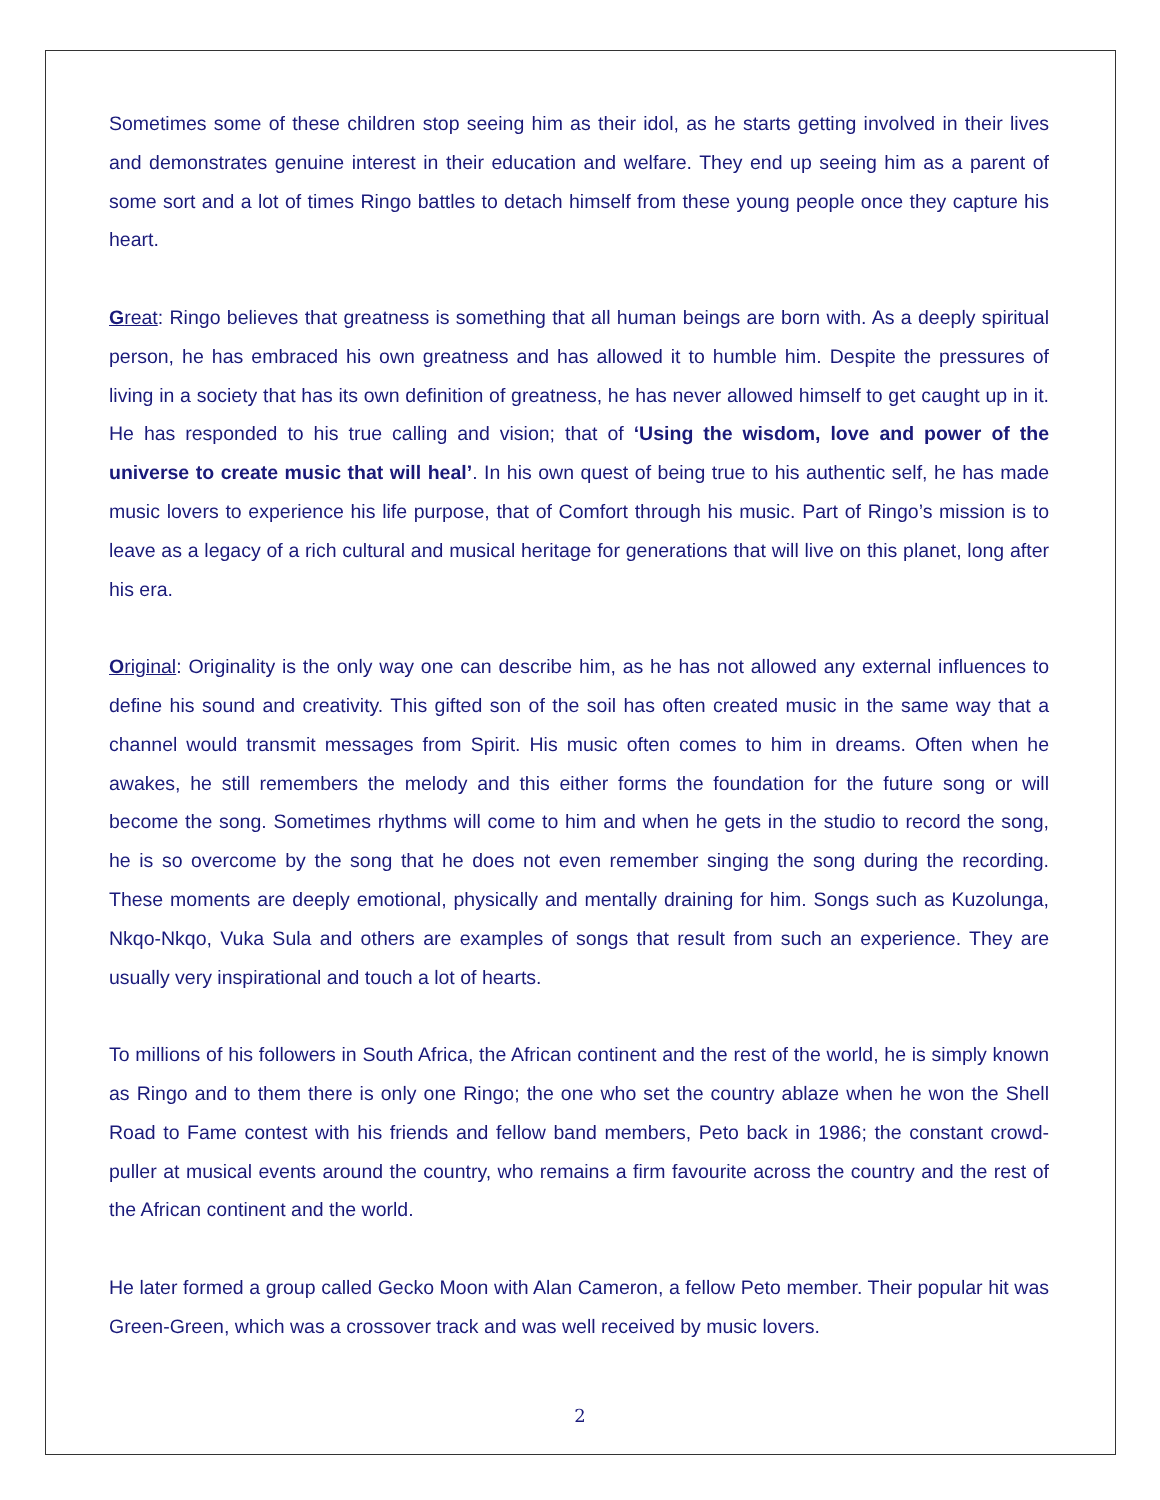Sometimes some of these children stop seeing him as their idol, as he starts getting involved in their lives and demonstrates genuine interest in their education and welfare. They end up seeing him as a parent of some sort and a lot of times Ringo battles to detach himself from these young people once they capture his heart.
Great: Ringo believes that greatness is something that all human beings are born with. As a deeply spiritual person, he has embraced his own greatness and has allowed it to humble him. Despite the pressures of living in a society that has its own definition of greatness, he has never allowed himself to get caught up in it. He has responded to his true calling and vision; that of ‘Using the wisdom, love and power of the universe to create music that will heal’. In his own quest of being true to his authentic self, he has made music lovers to experience his life purpose, that of Comfort through his music. Part of Ringo’s mission is to leave as a legacy of a rich cultural and musical heritage for generations that will live on this planet, long after his era.
Original: Originality is the only way one can describe him, as he has not allowed any external influences to define his sound and creativity. This gifted son of the soil has often created music in the same way that a channel would transmit messages from Spirit. His music often comes to him in dreams. Often when he awakes, he still remembers the melody and this either forms the foundation for the future song or will become the song. Sometimes rhythms will come to him and when he gets in the studio to record the song, he is so overcome by the song that he does not even remember singing the song during the recording. These moments are deeply emotional, physically and mentally draining for him. Songs such as Kuzolunga, Nkqo-Nkqo, Vuka Sula and others are examples of songs that result from such an experience. They are usually very inspirational and touch a lot of hearts.
To millions of his followers in South Africa, the African continent and the rest of the world, he is simply known as Ringo and to them there is only one Ringo; the one who set the country ablaze when he won the Shell Road to Fame contest with his friends and fellow band members, Peto back in 1986; the constant crowd-puller at musical events around the country, who remains a firm favourite across the country and the rest of the African continent and the world.
He later formed a group called Gecko Moon with Alan Cameron, a fellow Peto member. Their popular hit was Green-Green, which was a crossover track and was well received by music lovers.
2